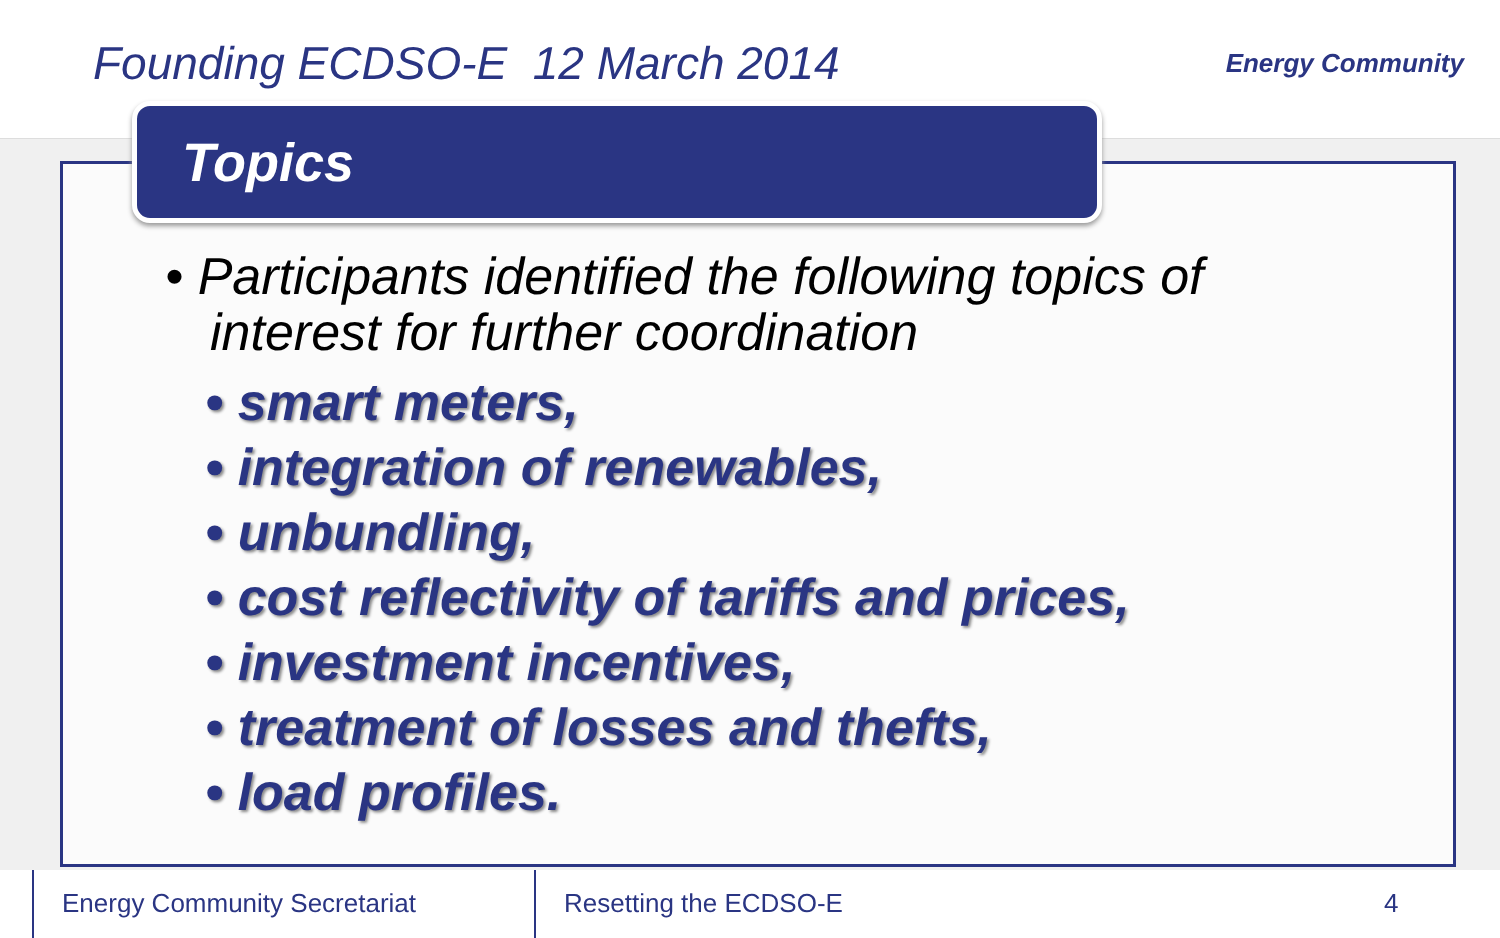Founding ECDSO-E 12 March 2014
Energy Community
Topics
• Participants identified the following topics of interest for further coordination
• smart meters,
• integration of renewables,
• unbundling,
• cost reflectivity of tariffs and prices,
• investment incentives,
• treatment of losses and thefts,
• load profiles.
Energy Community Secretariat Resetting the ECDSO-E 4